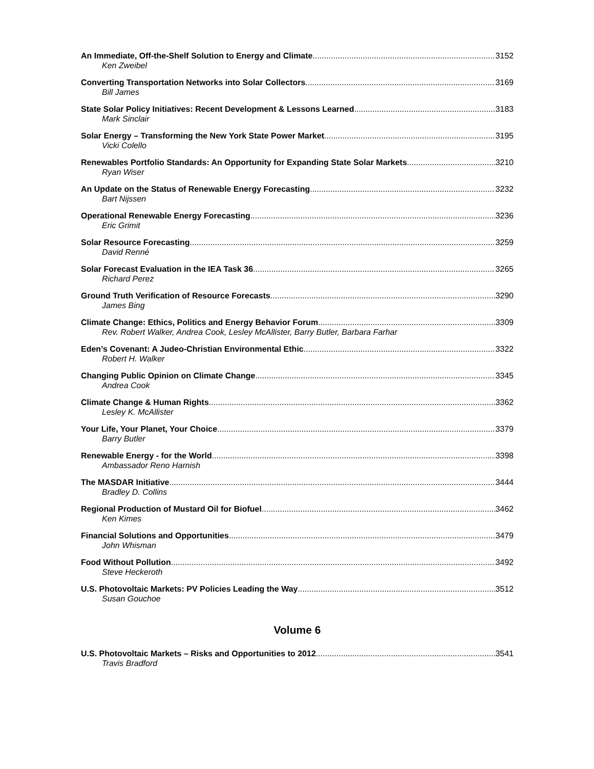An Immediate, Off-the-Shelf Solution to Energy and Climate 3152
Ken Zweibel
Converting Transportation Networks into Solar Collectors 3169
Bill James
State Solar Policy Initiatives: Recent Development & Lessons Learned 3183
Mark Sinclair
Solar Energy – Transforming the New York State Power Market 3195
Vicki Colello
Renewables Portfolio Standards: An Opportunity for Expanding State Solar Markets 3210
Ryan Wiser
An Update on the Status of Renewable Energy Forecasting 3232
Bart Nijssen
Operational Renewable Energy Forecasting 3236
Eric Grimit
Solar Resource Forecasting 3259
David Renné
Solar Forecast Evaluation in the IEA Task 36 3265
Richard Perez
Ground Truth Verification of Resource Forecasts 3290
James Bing
Climate Change: Ethics, Politics and Energy Behavior Forum 3309
Rev. Robert Walker, Andrea Cook, Lesley McAllister, Barry Butler, Barbara Farhar
Eden’s Covenant: A Judeo-Christian Environmental Ethic 3322
Robert H. Walker
Changing Public Opinion on Climate Change 3345
Andrea Cook
Climate Change & Human Rights 3362
Lesley K. McAllister
Your Life, Your Planet, Your Choice 3379
Barry Butler
Renewable Energy - for the World 3398
Ambassador Reno Harnish
The MASDAR Initiative 3444
Bradley D. Collins
Regional Production of Mustard Oil for Biofuel 3462
Ken Kimes
Financial Solutions and Opportunities 3479
John Whisman
Food Without Pollution 3492
Steve Heckeroth
U.S. Photovoltaic Markets: PV Policies Leading the Way 3512
Susan Gouchoe
Volume 6
U.S. Photovoltaic Markets – Risks and Opportunities to 2012 3541
Travis Bradford